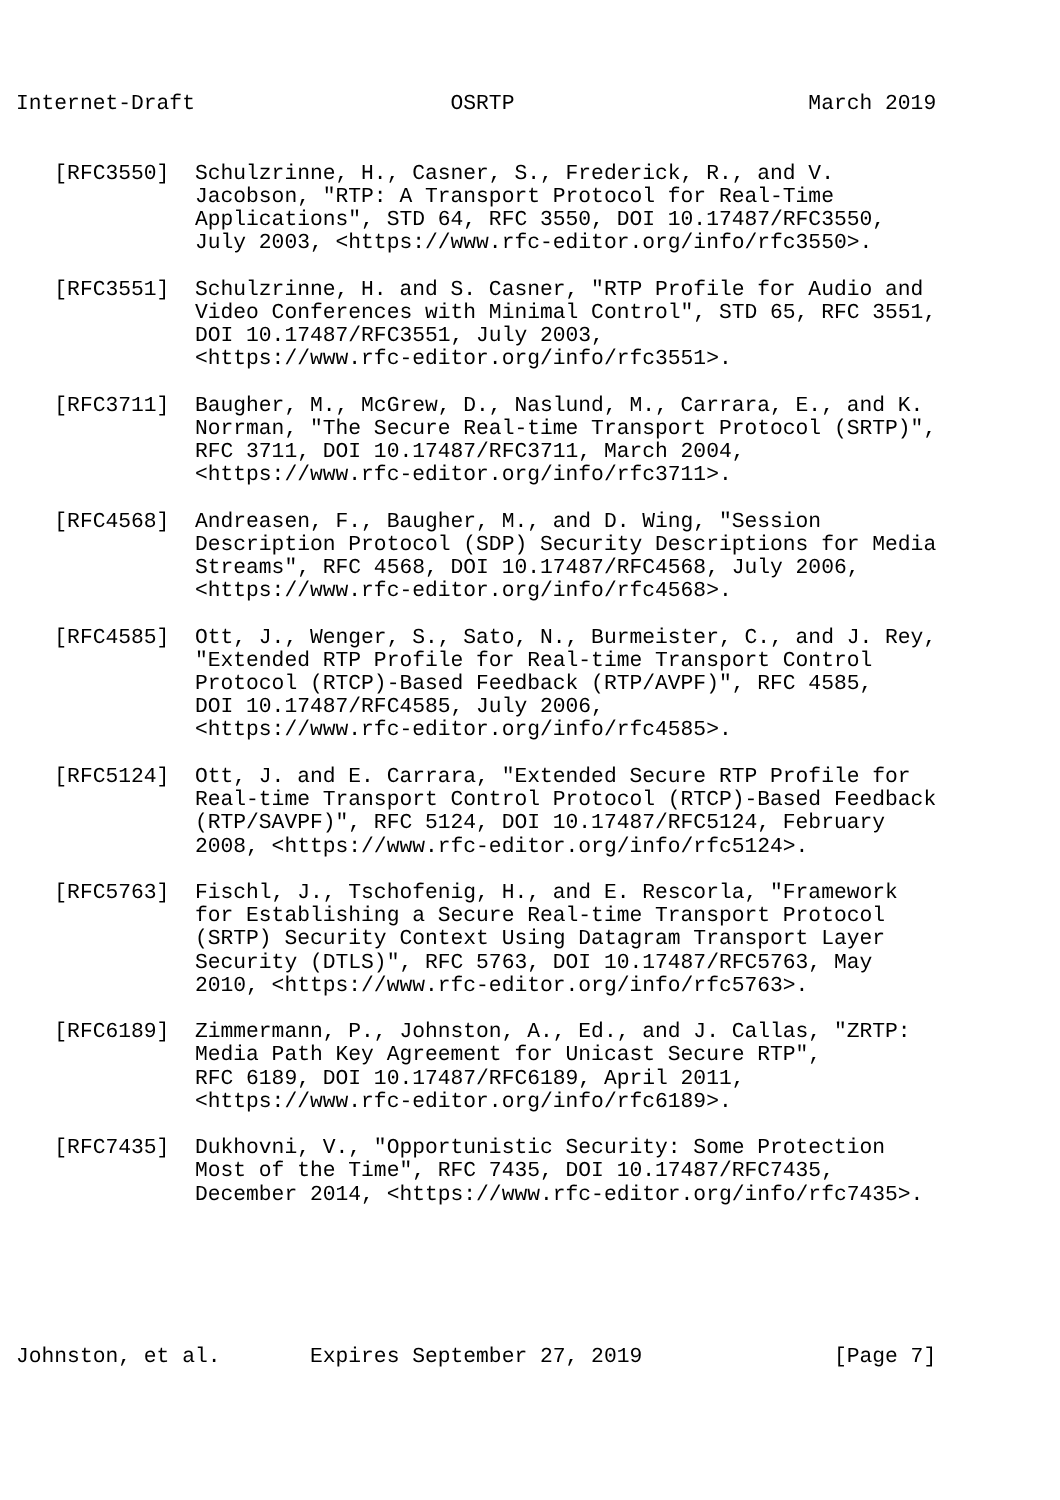Internet-Draft                    OSRTP                       March 2019


   [RFC3550]  Schulzrinne, H., Casner, S., Frederick, R., and V.
              Jacobson, "RTP: A Transport Protocol for Real-Time
              Applications", STD 64, RFC 3550, DOI 10.17487/RFC3550,
              July 2003, <https://www.rfc-editor.org/info/rfc3550>.

   [RFC3551]  Schulzrinne, H. and S. Casner, "RTP Profile for Audio and
              Video Conferences with Minimal Control", STD 65, RFC 3551,
              DOI 10.17487/RFC3551, July 2003,
              <https://www.rfc-editor.org/info/rfc3551>.

   [RFC3711]  Baugher, M., McGrew, D., Naslund, M., Carrara, E., and K.
              Norrman, "The Secure Real-time Transport Protocol (SRTP)",
              RFC 3711, DOI 10.17487/RFC3711, March 2004,
              <https://www.rfc-editor.org/info/rfc3711>.

   [RFC4568]  Andreasen, F., Baugher, M., and D. Wing, "Session
              Description Protocol (SDP) Security Descriptions for Media
              Streams", RFC 4568, DOI 10.17487/RFC4568, July 2006,
              <https://www.rfc-editor.org/info/rfc4568>.

   [RFC4585]  Ott, J., Wenger, S., Sato, N., Burmeister, C., and J. Rey,
              "Extended RTP Profile for Real-time Transport Control
              Protocol (RTCP)-Based Feedback (RTP/AVPF)", RFC 4585,
              DOI 10.17487/RFC4585, July 2006,
              <https://www.rfc-editor.org/info/rfc4585>.

   [RFC5124]  Ott, J. and E. Carrara, "Extended Secure RTP Profile for
              Real-time Transport Control Protocol (RTCP)-Based Feedback
              (RTP/SAVPF)", RFC 5124, DOI 10.17487/RFC5124, February
              2008, <https://www.rfc-editor.org/info/rfc5124>.

   [RFC5763]  Fischl, J., Tschofenig, H., and E. Rescorla, "Framework
              for Establishing a Secure Real-time Transport Protocol
              (SRTP) Security Context Using Datagram Transport Layer
              Security (DTLS)", RFC 5763, DOI 10.17487/RFC5763, May
              2010, <https://www.rfc-editor.org/info/rfc5763>.

   [RFC6189]  Zimmermann, P., Johnston, A., Ed., and J. Callas, "ZRTP:
              Media Path Key Agreement for Unicast Secure RTP",
              RFC 6189, DOI 10.17487/RFC6189, April 2011,
              <https://www.rfc-editor.org/info/rfc6189>.

   [RFC7435]  Dukhovni, V., "Opportunistic Security: Some Protection
              Most of the Time", RFC 7435, DOI 10.17487/RFC7435,
              December 2014, <https://www.rfc-editor.org/info/rfc7435>.






Johnston, et al.       Expires September 27, 2019               [Page 7]